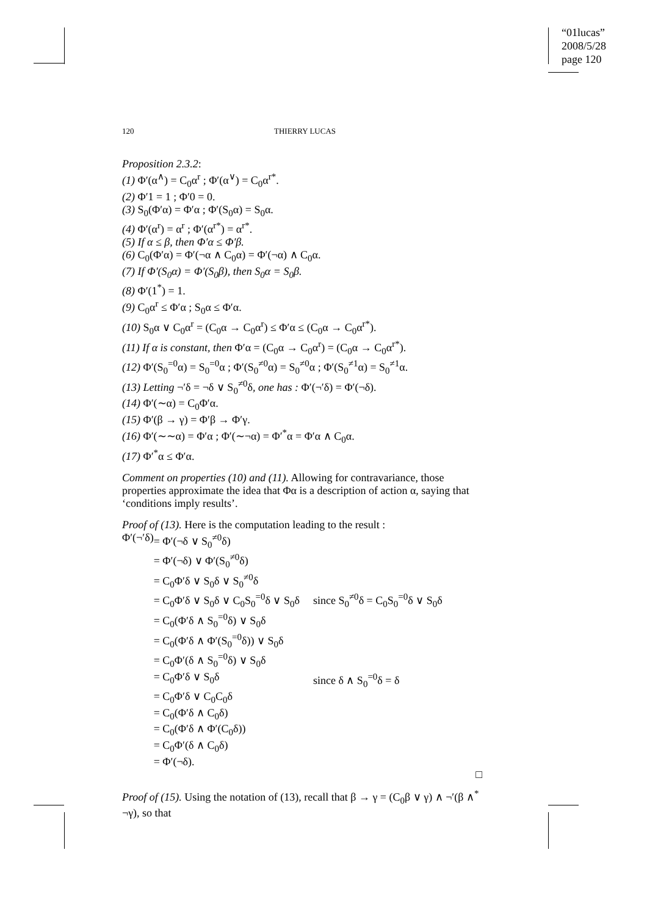“01lucas”
2008/5/28
page 120
120 THIERRY LUCAS
Proposition 2.3.2:
(1) Φ′(α<sup>∧</sup>) = C<sub>0</sub>α<sup>r</sup> ; Φ′(α<sup>∨</sup>) = C<sub>0</sub>α<sup>r*</sup>.
(2) Φ′1 = 1 ; Φ′0 = 0.
(3) S<sub>0</sub>(Φ′α) = Φ′α ; Φ′(S<sub>0</sub>α) = S<sub>0</sub>α.
(4) Φ′(α<sup>r</sup>) = α<sup>r</sup> ; Φ′(α<sup>r*</sup>) = α<sup>r*</sup>.
(5) If α ≤ β, then Φ′α ≤ Φ′β.
(6) C<sub>0</sub>(Φ′α) = Φ′(¬α ∧ C<sub>0</sub>α) = Φ′(¬α) ∧ C<sub>0</sub>α.
(7) If Φ′(S<sub>0</sub>α) = Φ′(S<sub>0</sub>β), then S<sub>0</sub>α = S<sub>0</sub>β.
(8) Φ′(1<sup>*</sup>) = 1.
(9) C<sub>0</sub>α<sup>r</sup> ≤ Φ′α ; S<sub>0</sub>α ≤ Φ′α.
(10) S<sub>0</sub>α ∨ C<sub>0</sub>α<sup>r</sup> = (C<sub>0</sub>α → C<sub>0</sub>α<sup>r</sup>) ≤ Φ′α ≤ (C<sub>0</sub>α → C<sub>0</sub>α<sup>r*</sup>).
(11) If α is constant, then Φ′α = (C<sub>0</sub>α → C<sub>0</sub>α<sup>r</sup>) = (C<sub>0</sub>α → C<sub>0</sub>α<sup>r*</sup>).
(12) Φ′(S<sub>0</sub><sup>=0</sup>α) = S<sub>0</sub><sup>=0</sup>α ; Φ′(S<sub>0</sub><sup>≠0</sup>α) = S<sub>0</sub><sup>≠0</sup>α ; Φ′(S<sub>0</sub><sup>≠1</sup>α) = S<sub>0</sub><sup>≠1</sup>α.
(13) Letting ¬′δ = ¬δ ∨ S<sub>0</sub><sup>≠0</sup>δ, one has : Φ′(¬′δ) = Φ′(¬δ).
(14) Φ′(∼α) = C<sub>0</sub>Φ′α.
(15) Φ′(β → γ) = Φ′β → Φ′γ.
(16) Φ′(∼∼α) = Φ′α ; Φ′(∼¬α) = Φ′<sup>*</sup>α = Φ′α ∧ C<sub>0</sub>α.
(17) Φ′<sup>*</sup>α ≤ Φ′α.
Comment on properties (10) and (11). Allowing for contravariance, those properties approximate the idea that Φα is a description of action α, saying that ‘conditions imply results’.
Proof of (13). Here is the computation leading to the result :
| Φ′(¬′δ) | = Φ′(¬δ ∨ S<sub>0</sub><sup>≠0</sup>δ) | |
| | = Φ′(¬δ) ∨ Φ′(S<sub>0</sub><sup>≠0</sup>δ) | |
| | = C<sub>0</sub>Φ′δ ∨ S<sub>0</sub>δ ∨ S<sub>0</sub><sup>≠0</sup>δ | |
| | = C<sub>0</sub>Φ′δ ∨ S<sub>0</sub>δ ∨ C<sub>0</sub>S<sub>0</sub><sup>=0</sup>δ ∨ S<sub>0</sub>δ | since S<sub>0</sub><sup>≠0</sup>δ = C<sub>0</sub>S<sub>0</sub><sup>=0</sup>δ ∨ S<sub>0</sub>δ |
| | = C<sub>0</sub>(Φ′δ ∧ S<sub>0</sub><sup>=0</sup>δ) ∨ S<sub>0</sub>δ | |
| | = C<sub>0</sub>(Φ′δ ∧ Φ′(S<sub>0</sub><sup>=0</sup>δ)) ∨ S<sub>0</sub>δ | |
| | = C<sub>0</sub>Φ′(δ ∧ S<sub>0</sub><sup>=0</sup>δ) ∨ S<sub>0</sub>δ | |
| | = C<sub>0</sub>Φ′δ ∨ S<sub>0</sub>δ | since δ ∧ S<sub>0</sub><sup>=0</sup>δ = δ |
| | = C<sub>0</sub>Φ′δ ∨ C<sub>0</sub>C<sub>0</sub>δ | |
| | = C<sub>0</sub>(Φ′δ ∧ C<sub>0</sub>δ) | |
| | = C<sub>0</sub>(Φ′δ ∧ Φ′(C<sub>0</sub>δ)) | |
| | = C<sub>0</sub>Φ′(δ ∧ C<sub>0</sub>δ) | |
| | = Φ′(¬δ). | |
□
Proof of (15). Using the notation of (13), recall that β → γ = (C<sub>0</sub>β ∨ γ) ∧ ¬′(β ∧<sup>*</sup> ¬γ), so that